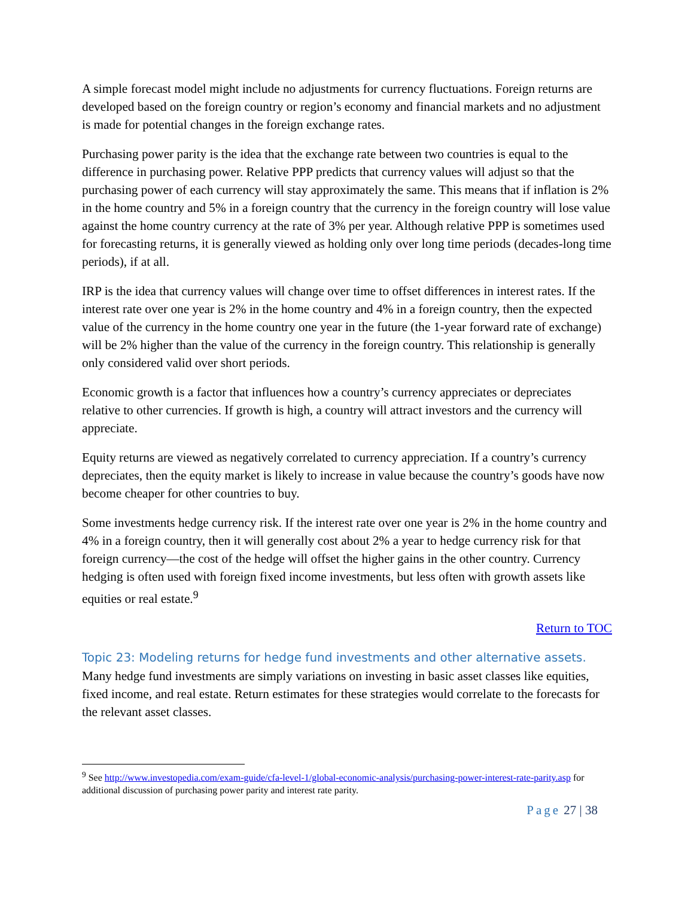A simple forecast model might include no adjustments for currency fluctuations. Foreign returns are developed based on the foreign country or region’s economy and financial markets and no adjustment is made for potential changes in the foreign exchange rates.
Purchasing power parity is the idea that the exchange rate between two countries is equal to the difference in purchasing power. Relative PPP predicts that currency values will adjust so that the purchasing power of each currency will stay approximately the same. This means that if inflation is 2% in the home country and 5% in a foreign country that the currency in the foreign country will lose value against the home country currency at the rate of 3% per year. Although relative PPP is sometimes used for forecasting returns, it is generally viewed as holding only over long time periods (decades-long time periods), if at all.
IRP is the idea that currency values will change over time to offset differences in interest rates. If the interest rate over one year is 2% in the home country and 4% in a foreign country, then the expected value of the currency in the home country one year in the future (the 1-year forward rate of exchange) will be 2% higher than the value of the currency in the foreign country. This relationship is generally only considered valid over short periods.
Economic growth is a factor that influences how a country’s currency appreciates or depreciates relative to other currencies. If growth is high, a country will attract investors and the currency will appreciate.
Equity returns are viewed as negatively correlated to currency appreciation. If a country’s currency depreciates, then the equity market is likely to increase in value because the country’s goods have now become cheaper for other countries to buy.
Some investments hedge currency risk. If the interest rate over one year is 2% in the home country and 4% in a foreign country, then it will generally cost about 2% a year to hedge currency risk for that foreign currency—the cost of the hedge will offset the higher gains in the other country. Currency hedging is often used with foreign fixed income investments, but less often with growth assets like equities or real estate.<sup>9</sup>
Return to TOC
Topic 23: Modeling returns for hedge fund investments and other alternative assets.
Many hedge fund investments are simply variations on investing in basic asset classes like equities, fixed income, and real estate. Return estimates for these strategies would correlate to the forecasts for the relevant asset classes.
<sup>9</sup> See http://www.investopedia.com/exam-guide/cfa-level-1/global-economic-analysis/purchasing-power-interest-rate-parity.asp for additional discussion of purchasing power parity and interest rate parity.
Page 27 | 38